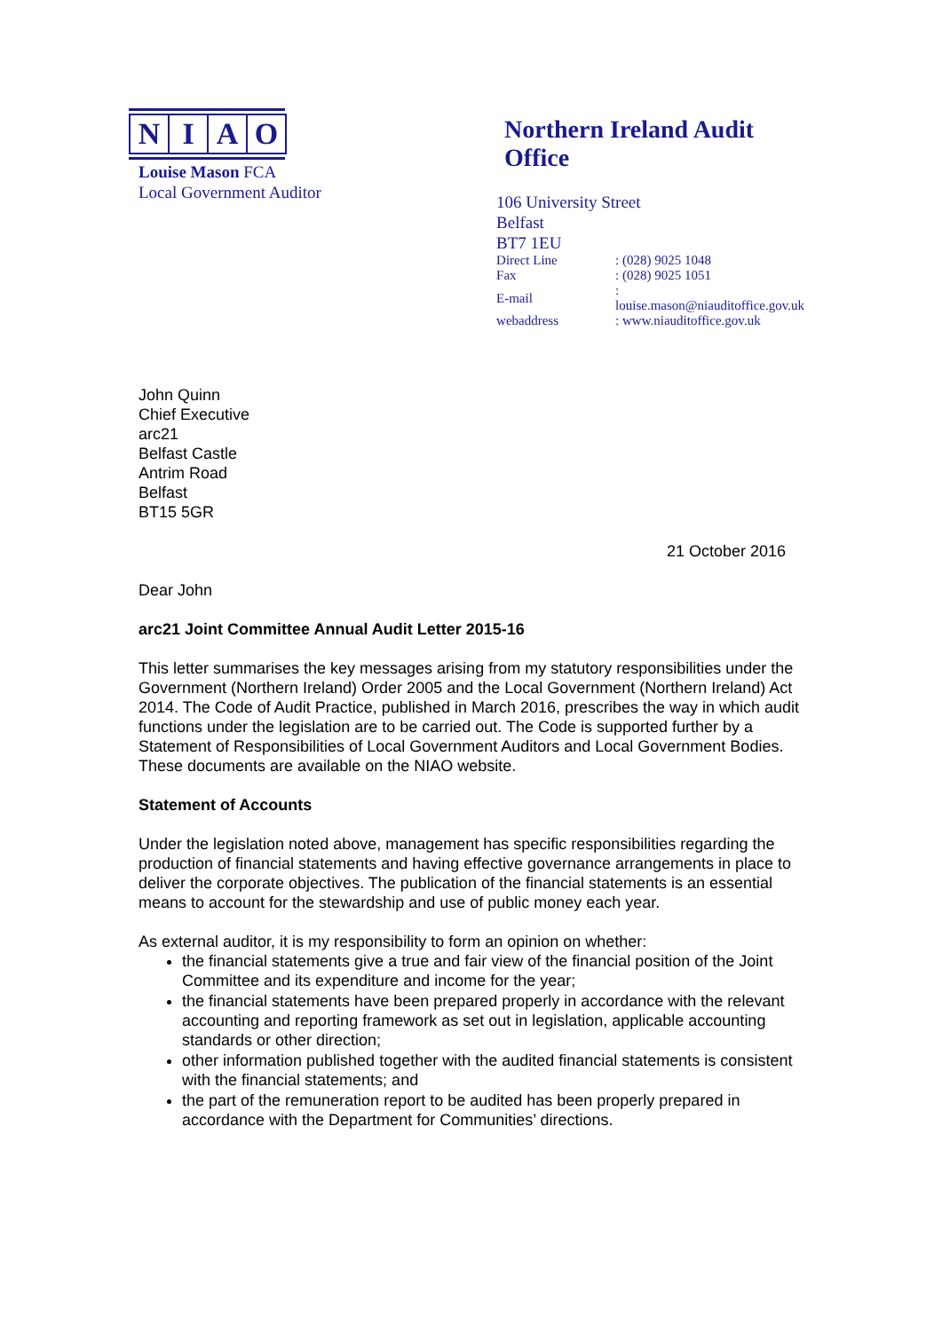NIAO
Louise Mason FCA
Local Government Auditor
Northern Ireland Audit Office
106 University Street
Belfast
BT7 1EU
| Direct Line | : (028) 9025 1048 |
| Fax | : (028) 9025 1051 |
| E-mail | : louise.mason@niauditoffice.gov.uk |
| webaddress | : www.niauditoffice.gov.uk |
John Quinn
Chief Executive
arc21
Belfast Castle
Antrim Road
Belfast
BT15 5GR
21 October 2016
Dear John
arc21 Joint Committee Annual Audit Letter 2015-16
This letter summarises the key messages arising from my statutory responsibilities under the Government (Northern Ireland) Order 2005 and the Local Government (Northern Ireland) Act 2014. The Code of Audit Practice, published in March 2016, prescribes the way in which audit functions under the legislation are to be carried out. The Code is supported further by a Statement of Responsibilities of Local Government Auditors and Local Government Bodies. These documents are available on the NIAO website.
Statement of Accounts
Under the legislation noted above, management has specific responsibilities regarding the production of financial statements and having effective governance arrangements in place to deliver the corporate objectives. The publication of the financial statements is an essential means to account for the stewardship and use of public money each year.
As external auditor, it is my responsibility to form an opinion on whether:
the financial statements give a true and fair view of the financial position of the Joint Committee and its expenditure and income for the year;
the financial statements have been prepared properly in accordance with the relevant accounting and reporting framework as set out in legislation, applicable accounting standards or other direction;
other information published together with the audited financial statements is consistent with the financial statements; and
the part of the remuneration report to be audited has been properly prepared in accordance with the Department for Communities’ directions.